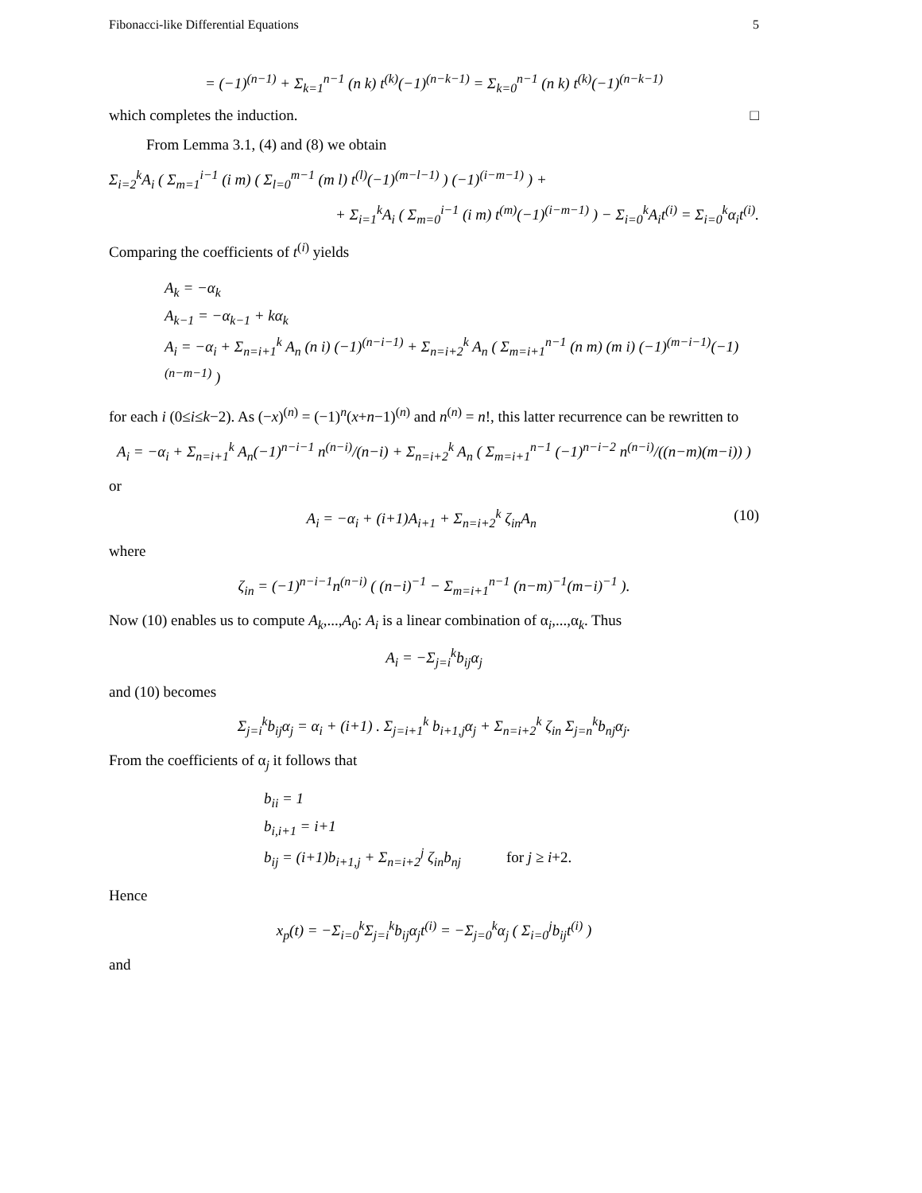Fibonacci-like Differential Equations 5
= (−1)<sup>(n−1)</sup> + Σ<sub>k=1</sub><sup>n−1</sup> (n k) t<sup>(k)</sup>(−1)<sup>(n−k−1)</sup> = Σ<sub>k=0</sub><sup>n−1</sup> (n k) t<sup>(k)</sup>(−1)<sup>(n−k−1)</sup>
which completes the induction. □
From Lemma 3.1, (4) and (8) we obtain
Σ<sub>i=2</sub><sup>k</sup>A<sub>i</sub> ( Σ<sub>m=1</sub><sup>i−1</sup> (i m) ( Σ<sub>l=0</sub><sup>m−1</sup> (m l) t<sup>(l)</sup>(−1)<sup>(m−l−1)</sup> ) (−1)<sup>(i−m−1)</sup> ) +
+ Σ<sub>i=1</sub><sup>k</sup>A<sub>i</sub> ( Σ<sub>m=0</sub><sup>i−1</sup> (i m) t<sup>(m)</sup>(−1)<sup>(i−m−1)</sup> ) − Σ<sub>i=0</sub><sup>k</sup>A<sub>i</sub>t<sup>(i)</sup> = Σ<sub>i=0</sub><sup>k</sup>α<sub>i</sub>t<sup>(i)</sup>.
Comparing the coefficients of t<sup>(i)</sup> yields
A<sub>k</sub> = −α<sub>k</sub>
A<sub>k−1</sub> = −α<sub>k−1</sub> + kα<sub>k</sub>
A<sub>i</sub> = −α<sub>i</sub> + Σ<sub>n=i+1</sub><sup>k</sup> A<sub>n</sub> (n i) (−1)<sup>(n−i−1)</sup> + Σ<sub>n=i+2</sub><sup>k</sup> A<sub>n</sub> ( Σ<sub>m=i+1</sub><sup>n−1</sup> (n m) (m i) (−1)<sup>(m−i−1)</sup>(−1)<sup>(n−m−1)</sup> )
for each i (0≤i≤k−2). As (−x)<sup>(n)</sup> = (−1)<sup>n</sup>(x+n−1)<sup>(n)</sup> and n<sup>(n)</sup> = n!, this latter recurrence can be rewritten to
A<sub>i</sub> = −α<sub>i</sub> + Σ<sub>n=i+1</sub><sup>k</sup> A<sub>n</sub>(−1)<sup>n−i−1</sup> n<sup>(n−i)</sup>/(n−i) + Σ<sub>n=i+2</sub><sup>k</sup> A<sub>n</sub> ( Σ<sub>m=i+1</sub><sup>n−1</sup> (−1)<sup>n−i−2</sup> n<sup>(n−i)</sup>/((n−m)(m−i)) )
or
A<sub>i</sub> = −α<sub>i</sub> + (i+1)A<sub>i+1</sub> + Σ<sub>n=i+2</sub><sup>k</sup> ζ<sub>in</sub>A<sub>n</sub> (10)
where
ζ<sub>in</sub> = (−1)<sup>n−i−1</sup>n<sup>(n−i)</sup> ( (n−i)<sup>−1</sup> − Σ<sub>m=i+1</sub><sup>n−1</sup> (n−m)<sup>−1</sup>(m−i)<sup>−1</sup> ).
Now (10) enables us to compute A<sub>k</sub>,...,A<sub>0</sub>: A<sub>i</sub> is a linear combination of α<sub>i</sub>,...,α<sub>k</sub>. Thus
A<sub>i</sub> = −Σ<sub>j=i</sub><sup>k</sup>b<sub>ij</sub>α<sub>j</sub>
and (10) becomes
Σ<sub>j=i</sub><sup>k</sup>b<sub>ij</sub>α<sub>j</sub> = α<sub>i</sub> + (i+1) . Σ<sub>j=i+1</sub><sup>k</sup> b<sub>i+1,j</sub>α<sub>j</sub> + Σ<sub>n=i+2</sub><sup>k</sup> ζ<sub>in</sub> Σ<sub>j=n</sub><sup>k</sup>b<sub>nj</sub>α<sub>j</sub>.
From the coefficients of α<sub>j</sub> it follows that
b<sub>ii</sub> = 1
b<sub>i,i+1</sub> = i+1
b<sub>ij</sub> = (i+1)b<sub>i+1,j</sub> + Σ<sub>n=i+2</sub><sup>j</sup> ζ<sub>in</sub>b<sub>nj</sub> for j ≥ i+2.
Hence
x<sub>p</sub>(t) = −Σ<sub>i=0</sub><sup>k</sup>Σ<sub>j=i</sub><sup>k</sup>b<sub>ij</sub>α<sub>j</sub>t<sup>(i)</sup> = −Σ<sub>j=0</sub><sup>k</sup>α<sub>j</sub> ( Σ<sub>i=0</sub><sup>j</sup>b<sub>ij</sub>t<sup>(i)</sup> )
and